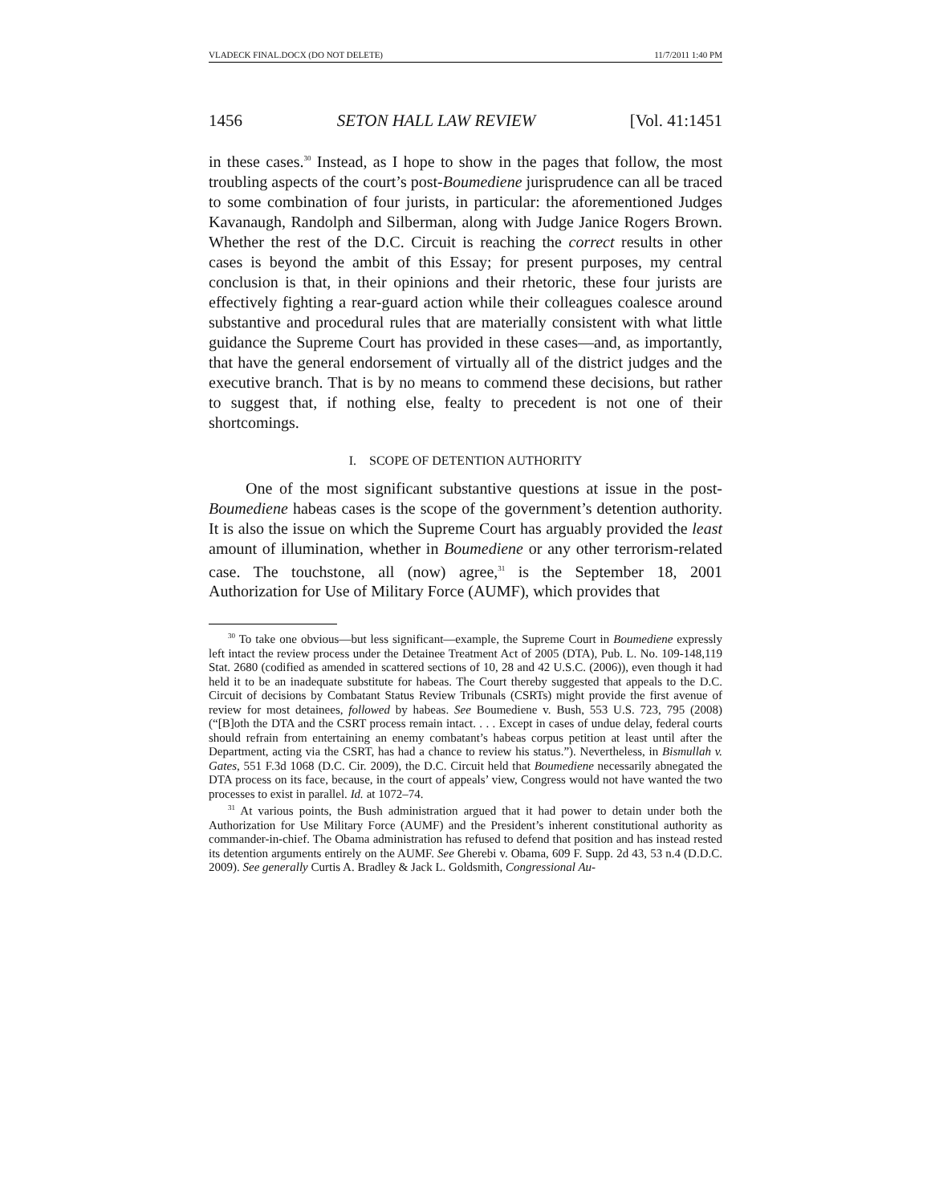VLADECK FINAL.DOCX (DO NOT DELETE) 11/7/2011 1:40 PM
1456 SETON HALL LAW REVIEW [Vol. 41:1451
in these cases.<sup>30</sup> Instead, as I hope to show in the pages that follow, the most troubling aspects of the court’s post-Boumediene jurisprudence can all be traced to some combination of four jurists, in particular: the aforementioned Judges Kavanaugh, Randolph and Silberman, along with Judge Janice Rogers Brown. Whether the rest of the D.C. Circuit is reaching the correct results in other cases is beyond the ambit of this Essay; for present purposes, my central conclusion is that, in their opinions and their rhetoric, these four jurists are effectively fighting a rear-guard action while their colleagues coalesce around substantive and procedural rules that are materially consistent with what little guidance the Supreme Court has provided in these cases—and, as importantly, that have the general endorsement of virtually all of the district judges and the executive branch. That is by no means to commend these decisions, but rather to suggest that, if nothing else, fealty to precedent is not one of their shortcomings.
I. SCOPE OF DETENTION AUTHORITY
One of the most significant substantive questions at issue in the post-Boumediene habeas cases is the scope of the government’s detention authority. It is also the issue on which the Supreme Court has arguably provided the least amount of illumination, whether in Boumediene or any other terrorism-related case. The touchstone, all (now) agree,<sup>31</sup> is the September 18, 2001 Authorization for Use of Military Force (AUMF), which provides that
<sup>30</sup> To take one obvious—but less significant—example, the Supreme Court in Boumediene expressly left intact the review process under the Detainee Treatment Act of 2005 (DTA), Pub. L. No. 109-148,119 Stat. 2680 (codified as amended in scattered sections of 10, 28 and 42 U.S.C. (2006)), even though it had held it to be an inadequate substitute for habeas. The Court thereby suggested that appeals to the D.C. Circuit of decisions by Combatant Status Review Tribunals (CSRTs) might provide the first avenue of review for most detainees, followed by habeas. See Boumediene v. Bush, 553 U.S. 723, 795 (2008) (“[B]oth the DTA and the CSRT process remain intact. . . . Except in cases of undue delay, federal courts should refrain from entertaining an enemy combatant’s habeas corpus petition at least until after the Department, acting via the CSRT, has had a chance to review his status.”). Nevertheless, in Bismullah v. Gates, 551 F.3d 1068 (D.C. Cir. 2009), the D.C. Circuit held that Boumediene necessarily abnegated the DTA process on its face, because, in the court of appeals’ view, Congress would not have wanted the two processes to exist in parallel. Id. at 1072–74.
<sup>31</sup> At various points, the Bush administration argued that it had power to detain under both the Authorization for Use Military Force (AUMF) and the President’s inherent constitutional authority as commander-in-chief. The Obama administration has refused to defend that position and has instead rested its detention arguments entirely on the AUMF. See Gherebi v. Obama, 609 F. Supp. 2d 43, 53 n.4 (D.D.C. 2009). See generally Curtis A. Bradley & Jack L. Goldsmith, Congressional Au-